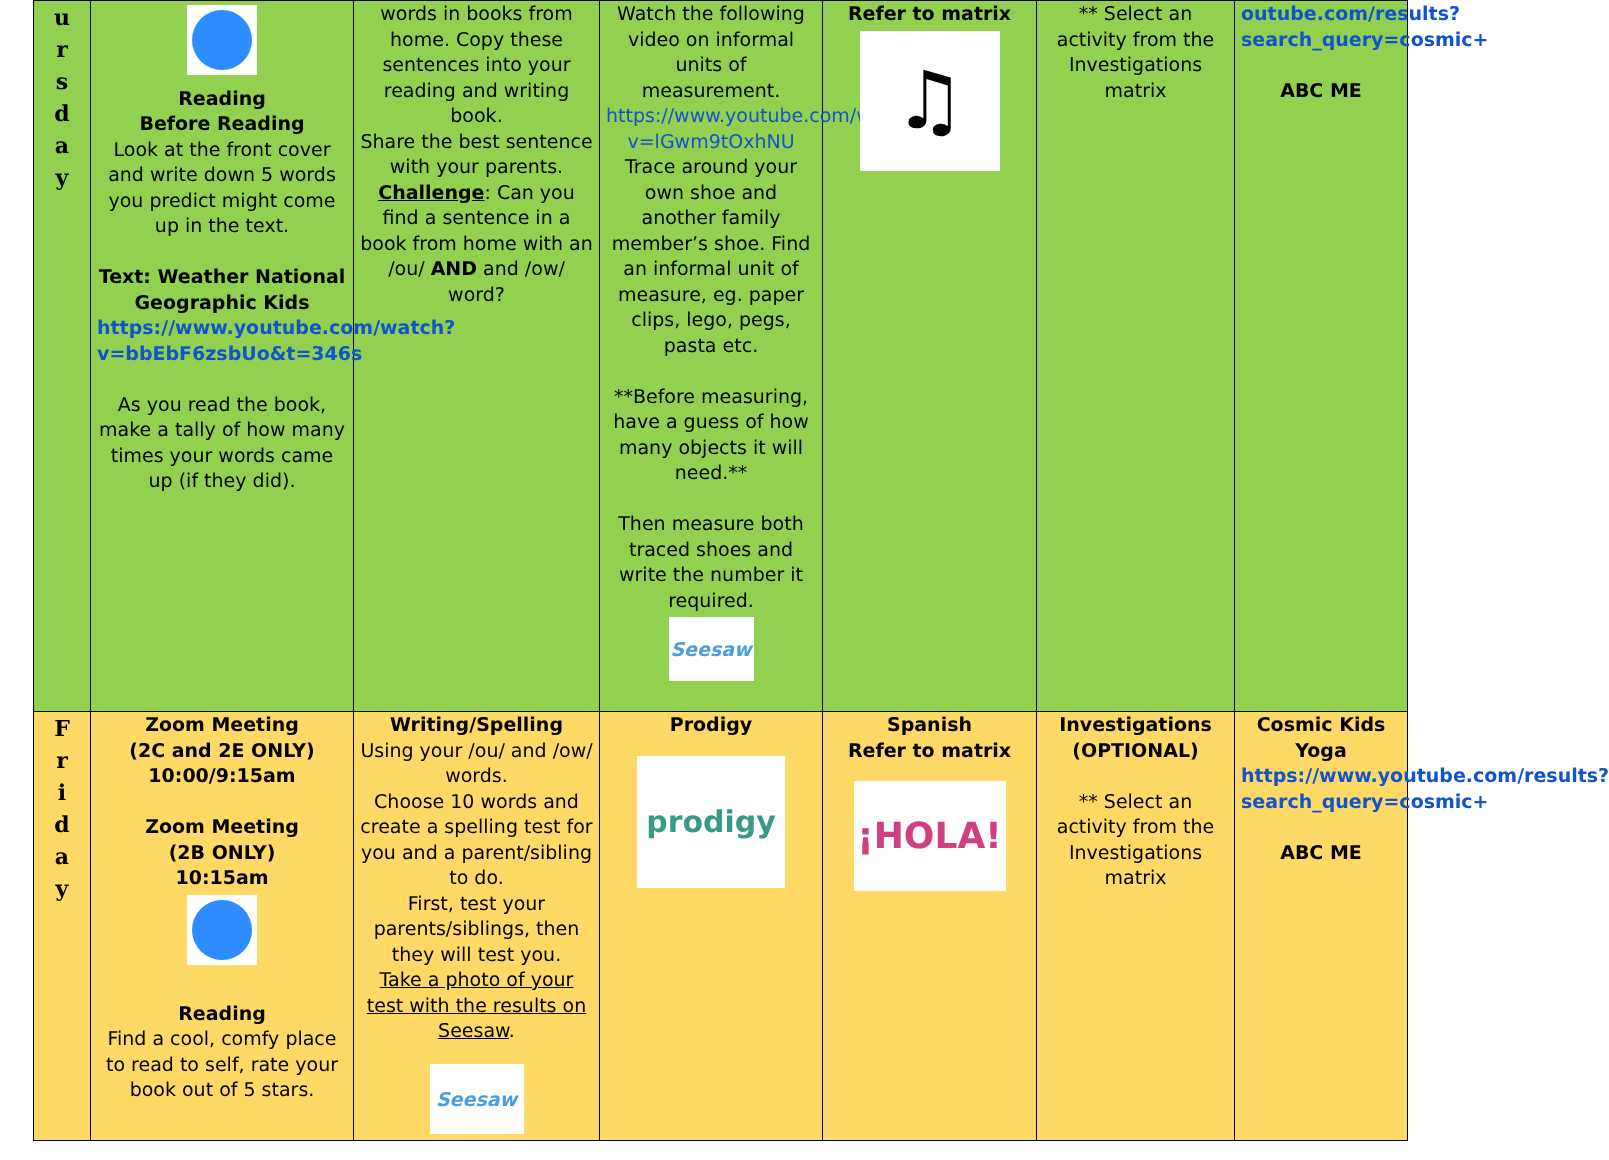| u r s d a y | Reading Before Reading Look at the front cover and write down 5 words you predict might come up in the text. Text: Weather National Geographic Kids https://www.youtube.com/watch?v=bbEbF6zsbUo&t=346s As you read the book, make a tally of how many times your words came up (if they did). | words in books from home. Copy these sentences into your reading and writing book. Share the best sentence with your parents. Challenge : Can you find a sentence in a book from home with an /ou/ AND and /ow/ word? | Watch the following video on informal units of measurement. https://www.youtube.com/watch?v=lGwm9tOxhNU Trace around your own shoe and another family member’s shoe. Find an informal unit of measure, eg. paper clips, lego, pegs, pasta etc. **Before measuring, have a guess of how many objects it will need.** Then measure both traced shoes and write the number it required. Seesaw | Refer to matrix ♫ | ** Select an activity from the Investigations matrix | outube.com/results?search_query=cosmic+ ABC ME |
| F r i d a y | Zoom Meeting (2C and 2E ONLY) 10:00/9:15am Zoom Meeting (2B ONLY) 10:15am Reading Find a cool, comfy place to read to self, rate your book out of 5 stars. | Writing/Spelling Using your /ou/ and /ow/ words. Choose 10 words and create a spelling test for you and a parent/sibling to do. First, test your parents/siblings, then they will test you. Take a photo of your test with the results on Seesaw . Seesaw | Prodigy prodigy | Spanish Refer to matrix ¡HOLA! | Investigations (OPTIONAL) ** Select an activity from the Investigations matrix | Cosmic Kids Yoga https://www.youtube.com/results?search_query=cosmic+ ABC ME |